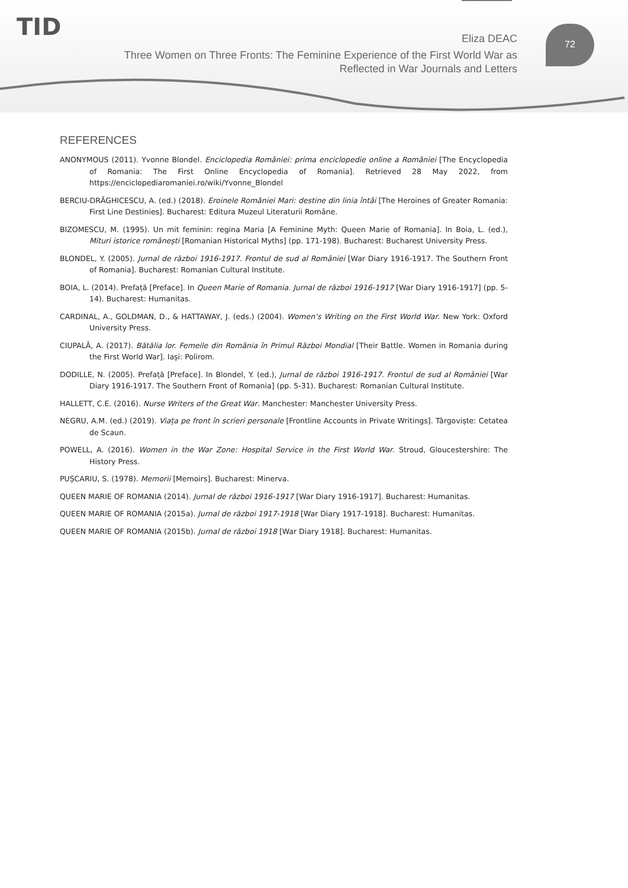TID Eliza DEAC
Three Women on Three Fronts: The Feminine Experience of the First World War as Reflected in War Journals and Letters
72
REFERENCES
ANONYMOUS (2011). Yvonne Blondel. Enciclopedia României: prima enciclopedie online a României [The Encyclopedia of Romania: The First Online Encyclopedia of Romania]. Retrieved 28 May 2022, from https://enciclopediaromaniei.ro/wiki/Yvonne_Blondel
BERCIU-DRĂGHICESCU, A. (ed.) (2018). Eroinele României Mari: destine din linia întâi [The Heroines of Greater Romania: First Line Destinies]. Bucharest: Editura Muzeul Literaturii Române.
BIZOMESCU, M. (1995). Un mit feminin: regina Maria [A Feminine Myth: Queen Marie of Romania]. In Boia, L. (ed.), Mituri istorice românești [Romanian Historical Myths] (pp. 171-198). Bucharest: Bucharest University Press.
BLONDEL, Y. (2005). Jurnal de război 1916-1917. Frontul de sud al României [War Diary 1916-1917. The Southern Front of Romania]. Bucharest: Romanian Cultural Institute.
BOIA, L. (2014). Prefață [Preface]. In Queen Marie of Romania. Jurnal de război 1916-1917 [War Diary 1916-1917] (pp. 5-14). Bucharest: Humanitas.
CARDINAL, A., GOLDMAN, D., & HATTAWAY, J. (eds.) (2004). Women’s Writing on the First World War. New York: Oxford University Press.
CIUPALĂ, A. (2017). Bătălia lor. Femeile din România în Primul Război Mondial [Their Battle. Women in Romania during the First World War]. Iași: Polirom.
DODILLE, N. (2005). Prefață [Preface]. In Blondel, Y. (ed.), Jurnal de război 1916-1917. Frontul de sud al României [War Diary 1916-1917. The Southern Front of Romania] (pp. 5-31). Bucharest: Romanian Cultural Institute.
HALLETT, C.E. (2016). Nurse Writers of the Great War. Manchester: Manchester University Press.
NEGRU, A.M. (ed.) (2019). Viața pe front în scrieri personale [Frontline Accounts in Private Writings]. Târgoviște: Cetatea de Scaun.
POWELL, A. (2016). Women in the War Zone: Hospital Service in the First World War. Stroud, Gloucestershire: The History Press.
PUȘCARIU, S. (1978). Memorii [Memoirs]. Bucharest: Minerva.
QUEEN MARIE OF ROMANIA (2014). Jurnal de război 1916-1917 [War Diary 1916-1917]. Bucharest: Humanitas.
QUEEN MARIE OF ROMANIA (2015a). Jurnal de război 1917-1918 [War Diary 1917-1918]. Bucharest: Humanitas.
QUEEN MARIE OF ROMANIA (2015b). Jurnal de război 1918 [War Diary 1918]. Bucharest: Humanitas.